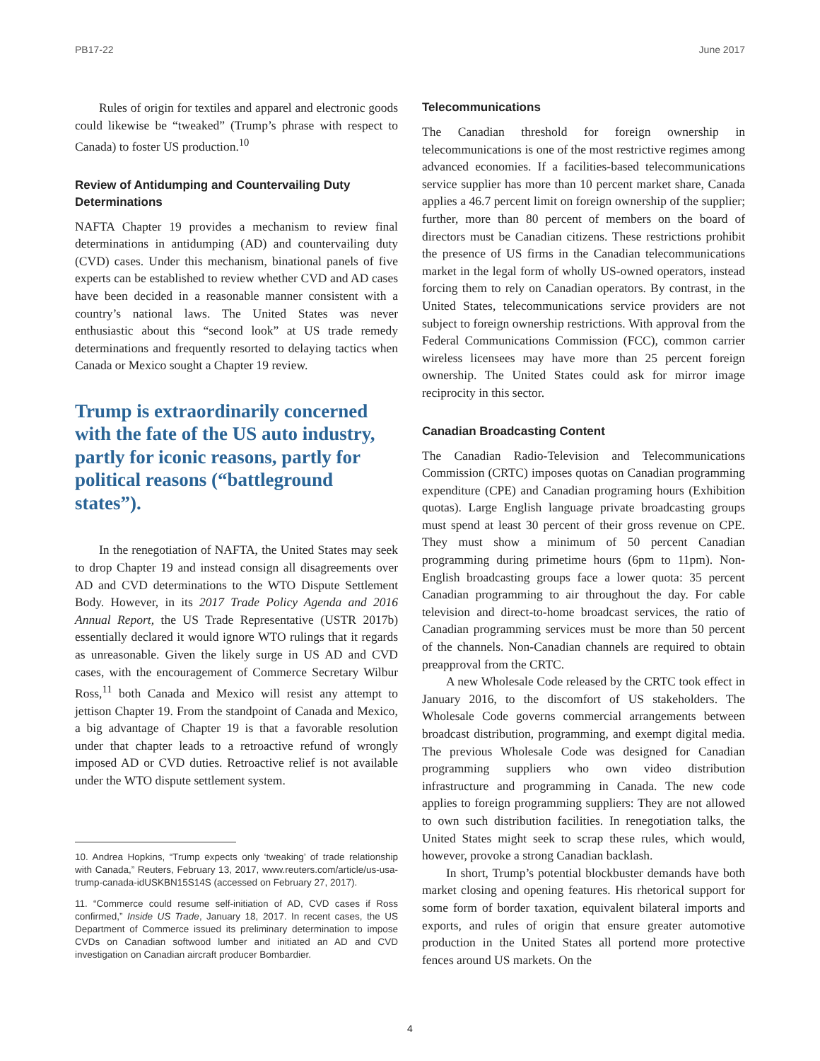PB17-22 June 2017
Rules of origin for textiles and apparel and electronic goods could likewise be “tweaked” (Trump’s phrase with respect to Canada) to foster US production.<sup>10</sup>
Review of Antidumping and Countervailing Duty Determinations
NAFTA Chapter 19 provides a mechanism to review final determinations in antidumping (AD) and countervailing duty (CVD) cases. Under this mechanism, binational panels of five experts can be established to review whether CVD and AD cases have been decided in a reasonable manner consistent with a country’s national laws. The United States was never enthusiastic about this “second look” at US trade remedy determinations and frequently resorted to delaying tactics when Canada or Mexico sought a Chapter 19 review.
Trump is extraordinarily concerned with the fate of the US auto industry, partly for iconic reasons, partly for political reasons (“battleground states”).
In the renegotiation of NAFTA, the United States may seek to drop Chapter 19 and instead consign all disagreements over AD and CVD determinations to the WTO Dispute Settlement Body. However, in its 2017 Trade Policy Agenda and 2016 Annual Report, the US Trade Representative (USTR 2017b) essentially declared it would ignore WTO rulings that it regards as unreasonable. Given the likely surge in US AD and CVD cases, with the encouragement of Commerce Secretary Wilbur Ross,<sup>11</sup> both Canada and Mexico will resist any attempt to jettison Chapter 19. From the standpoint of Canada and Mexico, a big advantage of Chapter 19 is that a favorable resolution under that chapter leads to a retroactive refund of wrongly imposed AD or CVD duties. Retroactive relief is not available under the WTO dispute settlement system.
10. Andrea Hopkins, “Trump expects only ‘tweaking’ of trade relationship with Canada,” Reuters, February 13, 2017, www.reuters.com/article/us-usa-trump-canada-idUSKBN15S14S (accessed on February 27, 2017).
11. “Commerce could resume self-initiation of AD, CVD cases if Ross confirmed,” Inside US Trade, January 18, 2017. In recent cases, the US Department of Commerce issued its preliminary determination to impose CVDs on Canadian softwood lumber and initiated an AD and CVD investigation on Canadian aircraft producer Bombardier.
Telecommunications
The Canadian threshold for foreign ownership in telecommunications is one of the most restrictive regimes among advanced economies. If a facilities-based telecommunications service supplier has more than 10 percent market share, Canada applies a 46.7 percent limit on foreign ownership of the supplier; further, more than 80 percent of members on the board of directors must be Canadian citizens. These restrictions prohibit the presence of US firms in the Canadian telecommunications market in the legal form of wholly US-owned operators, instead forcing them to rely on Canadian operators. By contrast, in the United States, telecommunications service providers are not subject to foreign ownership restrictions. With approval from the Federal Communications Commission (FCC), common carrier wireless licensees may have more than 25 percent foreign ownership. The United States could ask for mirror image reciprocity in this sector.
Canadian Broadcasting Content
The Canadian Radio-Television and Telecommunications Commission (CRTC) imposes quotas on Canadian programming expenditure (CPE) and Canadian programing hours (Exhibition quotas). Large English language private broadcasting groups must spend at least 30 percent of their gross revenue on CPE. They must show a minimum of 50 percent Canadian programming during primetime hours (6pm to 11pm). Non-English broadcasting groups face a lower quota: 35 percent Canadian programming to air throughout the day. For cable television and direct-to-home broadcast services, the ratio of Canadian programming services must be more than 50 percent of the channels. Non-Canadian channels are required to obtain preapproval from the CRTC.
A new Wholesale Code released by the CRTC took effect in January 2016, to the discomfort of US stakeholders. The Wholesale Code governs commercial arrangements between broadcast distribution, programming, and exempt digital media. The previous Wholesale Code was designed for Canadian programming suppliers who own video distribution infrastructure and programming in Canada. The new code applies to foreign programming suppliers: They are not allowed to own such distribution facilities. In renegotiation talks, the United States might seek to scrap these rules, which would, however, provoke a strong Canadian backlash.
In short, Trump’s potential blockbuster demands have both market closing and opening features. His rhetorical support for some form of border taxation, equivalent bilateral imports and exports, and rules of origin that ensure greater automotive production in the United States all portend more protective fences around US markets. On the
4